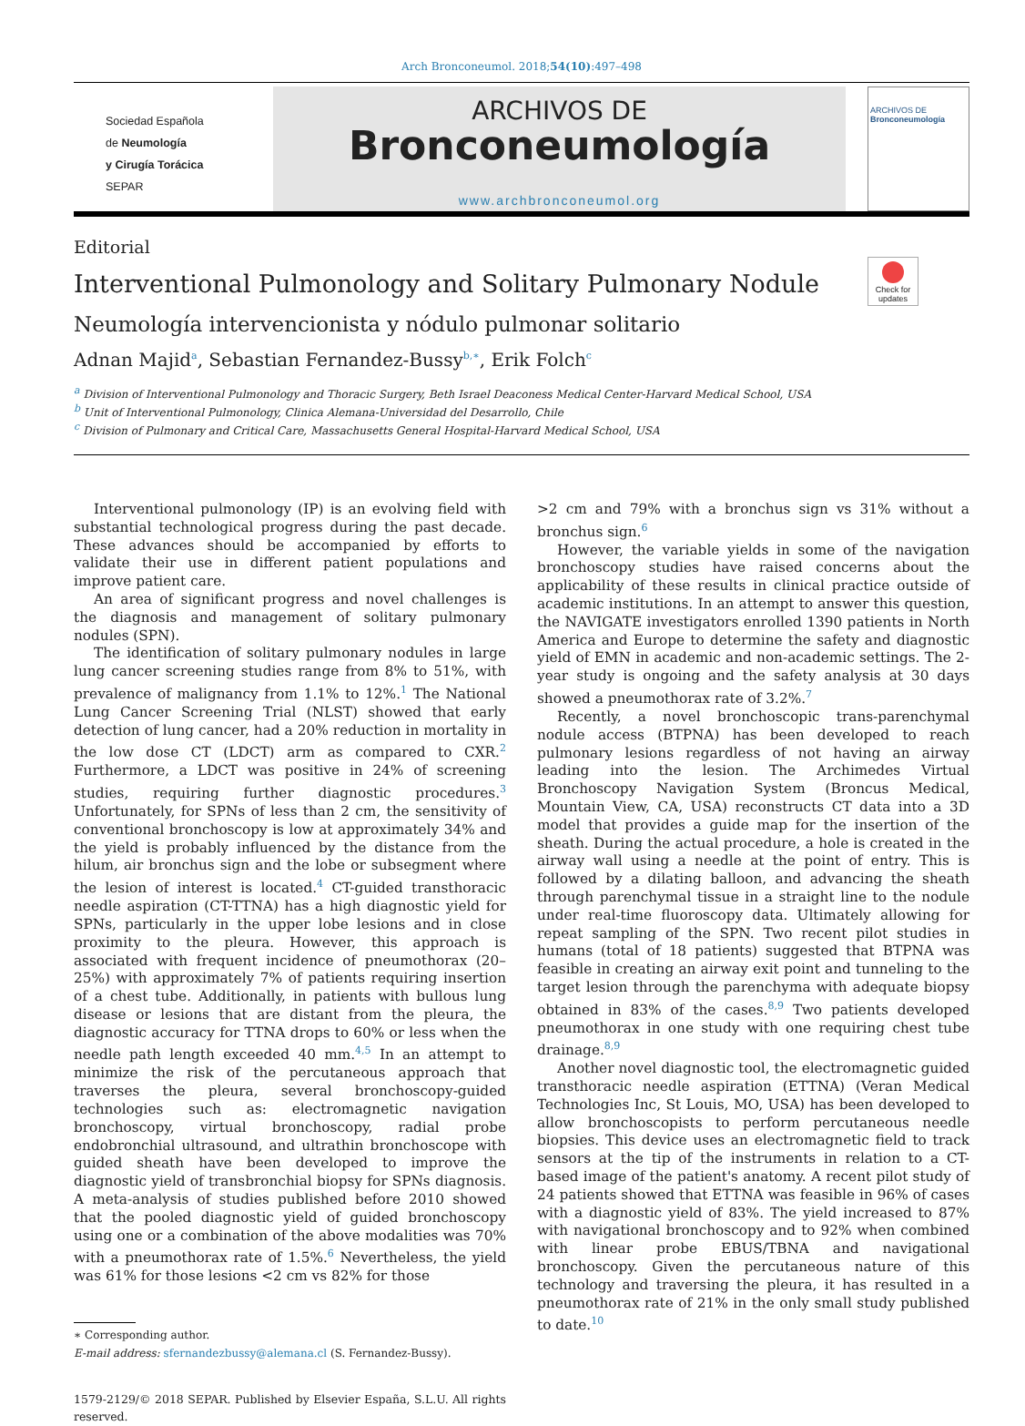Arch Bronconeumol. 2018;54(10):497–498
Sociedad Española
de Neumología
y Cirugía Torácica
SEPAR
ARCHIVOS DE
Bronconeumología
www.archbronconeumol.org
ARCHIVOS DE
Bronconeumología
Editorial
Check for updates
Interventional Pulmonology and Solitary Pulmonary Nodule
Neumología intervencionista y nódulo pulmonar solitario
Adnan Majid<sup>a</sup>, Sebastian Fernandez-Bussy<sup>b,∗</sup>, Erik Folch<sup>c</sup>
<sup>a</sup> Division of Interventional Pulmonology and Thoracic Surgery, Beth Israel Deaconess Medical Center-Harvard Medical School, USA
<sup>b</sup> Unit of Interventional Pulmonology, Clinica Alemana-Universidad del Desarrollo, Chile
<sup>c</sup> Division of Pulmonary and Critical Care, Massachusetts General Hospital-Harvard Medical School, USA
Interventional pulmonology (IP) is an evolving field with substantial technological progress during the past decade. These advances should be accompanied by efforts to validate their use in different patient populations and improve patient care.
An area of significant progress and novel challenges is the diagnosis and management of solitary pulmonary nodules (SPN).
The identification of solitary pulmonary nodules in large lung cancer screening studies range from 8% to 51%, with prevalence of malignancy from 1.1% to 12%.<sup>1</sup> The National Lung Cancer Screening Trial (NLST) showed that early detection of lung cancer, had a 20% reduction in mortality in the low dose CT (LDCT) arm as compared to CXR.<sup>2</sup> Furthermore, a LDCT was positive in 24% of screening studies, requiring further diagnostic procedures.<sup>3</sup> Unfortunately, for SPNs of less than 2 cm, the sensitivity of conventional bronchoscopy is low at approximately 34% and the yield is probably influenced by the distance from the hilum, air bronchus sign and the lobe or subsegment where the lesion of interest is located.<sup>4</sup> CT-guided transthoracic needle aspiration (CT-TTNA) has a high diagnostic yield for SPNs, particularly in the upper lobe lesions and in close proximity to the pleura. However, this approach is associated with frequent incidence of pneumothorax (20–25%) with approximately 7% of patients requiring insertion of a chest tube. Additionally, in patients with bullous lung disease or lesions that are distant from the pleura, the diagnostic accuracy for TTNA drops to 60% or less when the needle path length exceeded 40 mm.<sup>4,5</sup> In an attempt to minimize the risk of the percutaneous approach that traverses the pleura, several bronchoscopy-guided technologies such as: electromagnetic navigation bronchoscopy, virtual bronchoscopy, radial probe endobronchial ultrasound, and ultrathin bronchoscope with guided sheath have been developed to improve the diagnostic yield of transbronchial biopsy for SPNs diagnosis. A meta-analysis of studies published before 2010 showed that the pooled diagnostic yield of guided bronchoscopy using one or a combination of the above modalities was 70% with a pneumothorax rate of 1.5%.<sup>6</sup> Nevertheless, the yield was 61% for those lesions <2 cm vs 82% for those
∗ Corresponding author.
E-mail address: sfernandezbussy@alemana.cl (S. Fernandez-Bussy).
1579-2129/© 2018 SEPAR. Published by Elsevier España, S.L.U. All rights reserved.
>2 cm and 79% with a bronchus sign vs 31% without a bronchus sign.<sup>6</sup>
However, the variable yields in some of the navigation bronchoscopy studies have raised concerns about the applicability of these results in clinical practice outside of academic institutions. In an attempt to answer this question, the NAVIGATE investigators enrolled 1390 patients in North America and Europe to determine the safety and diagnostic yield of EMN in academic and non-academic settings. The 2-year study is ongoing and the safety analysis at 30 days showed a pneumothorax rate of 3.2%.<sup>7</sup>
Recently, a novel bronchoscopic trans-parenchymal nodule access (BTPNA) has been developed to reach pulmonary lesions regardless of not having an airway leading into the lesion. The Archimedes Virtual Bronchoscopy Navigation System (Broncus Medical, Mountain View, CA, USA) reconstructs CT data into a 3D model that provides a guide map for the insertion of the sheath. During the actual procedure, a hole is created in the airway wall using a needle at the point of entry. This is followed by a dilating balloon, and advancing the sheath through parenchymal tissue in a straight line to the nodule under real-time fluoroscopy data. Ultimately allowing for repeat sampling of the SPN. Two recent pilot studies in humans (total of 18 patients) suggested that BTPNA was feasible in creating an airway exit point and tunneling to the target lesion through the parenchyma with adequate biopsy obtained in 83% of the cases.<sup>8,9</sup> Two patients developed pneumothorax in one study with one requiring chest tube drainage.<sup>8,9</sup>
Another novel diagnostic tool, the electromagnetic guided transthoracic needle aspiration (ETTNA) (Veran Medical Technologies Inc, St Louis, MO, USA) has been developed to allow bronchoscopists to perform percutaneous needle biopsies. This device uses an electromagnetic field to track sensors at the tip of the instruments in relation to a CT-based image of the patient's anatomy. A recent pilot study of 24 patients showed that ETTNA was feasible in 96% of cases with a diagnostic yield of 83%. The yield increased to 87% with navigational bronchoscopy and to 92% when combined with linear probe EBUS/TBNA and navigational bronchoscopy. Given the percutaneous nature of this technology and traversing the pleura, it has resulted in a pneumothorax rate of 21% in the only small study published to date.<sup>10</sup>